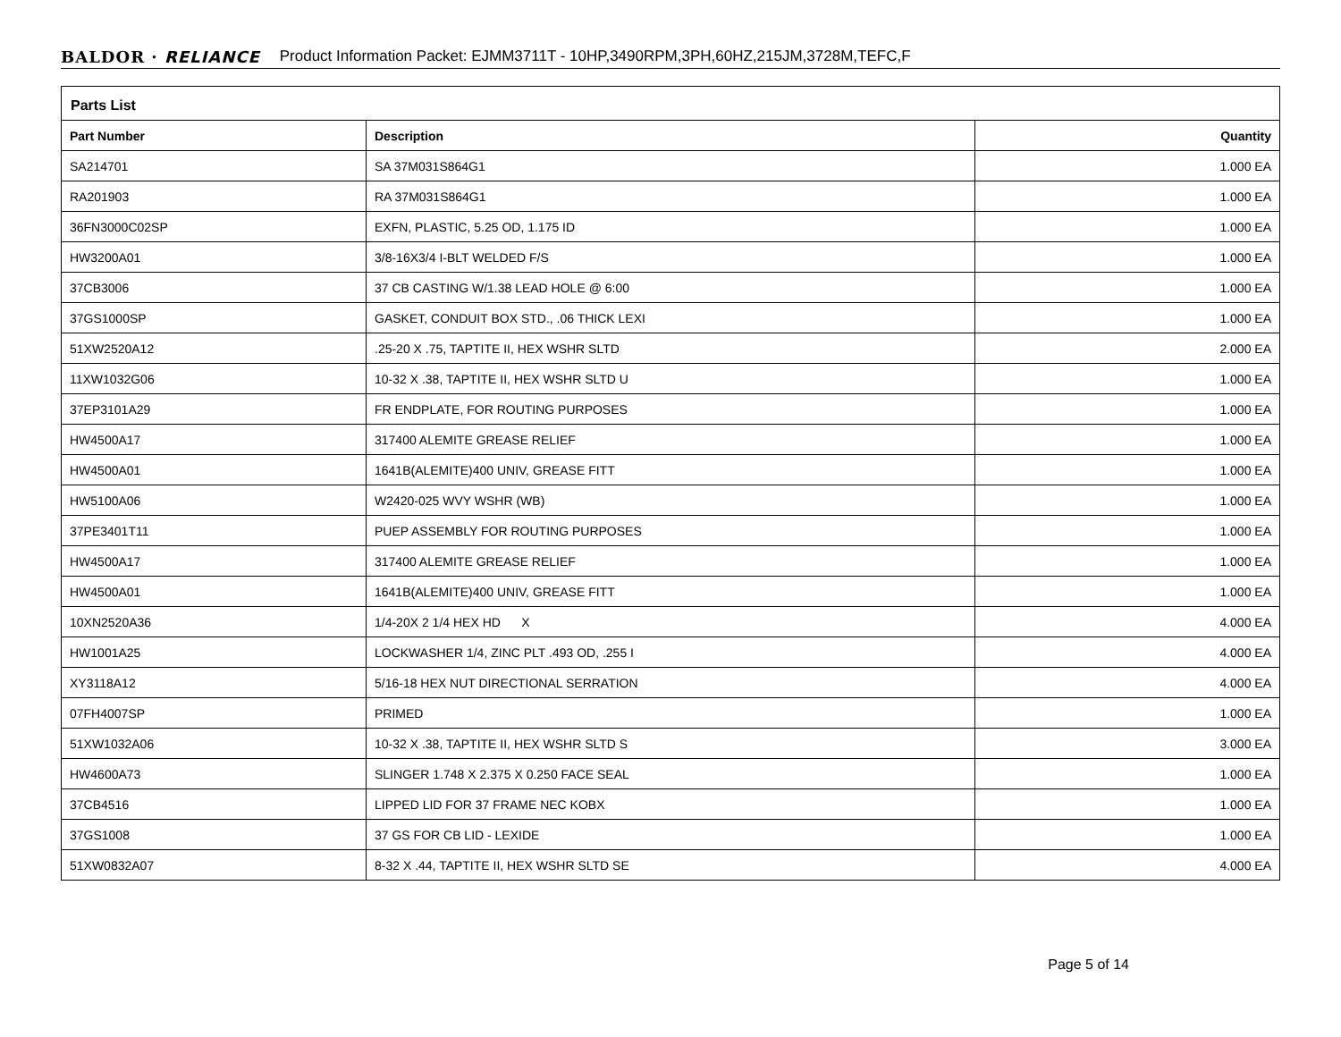BALDOR · RELIANCE Product Information Packet: EJMM3711T - 10HP,3490RPM,3PH,60HZ,215JM,3728M,TEFC,F
Parts List
| Part Number | Description | Quantity |
| --- | --- | --- |
| SA214701 | SA 37M031S864G1 | 1.000 EA |
| RA201903 | RA 37M031S864G1 | 1.000 EA |
| 36FN3000C02SP | EXFN, PLASTIC, 5.25 OD, 1.175 ID | 1.000 EA |
| HW3200A01 | 3/8-16X3/4 I-BLT WELDED F/S | 1.000 EA |
| 37CB3006 | 37 CB CASTING W/1.38 LEAD HOLE @ 6:00 | 1.000 EA |
| 37GS1000SP | GASKET, CONDUIT BOX STD., .06 THICK LEXI | 1.000 EA |
| 51XW2520A12 | .25-20 X .75, TAPTITE II, HEX WSHR SLTD | 2.000 EA |
| 11XW1032G06 | 10-32 X .38, TAPTITE II, HEX WSHR SLTD U | 1.000 EA |
| 37EP3101A29 | FR ENDPLATE, FOR ROUTING PURPOSES | 1.000 EA |
| HW4500A17 | 317400 ALEMITE GREASE RELIEF | 1.000 EA |
| HW4500A01 | 1641B(ALEMITE)400 UNIV, GREASE FITT | 1.000 EA |
| HW5100A06 | W2420-025 WVY WSHR (WB) | 1.000 EA |
| 37PE3401T11 | PUEP ASSEMBLY FOR ROUTING PURPOSES | 1.000 EA |
| HW4500A17 | 317400 ALEMITE GREASE RELIEF | 1.000 EA |
| HW4500A01 | 1641B(ALEMITE)400 UNIV, GREASE FITT | 1.000 EA |
| 10XN2520A36 | 1/4-20X 2 1/4 HEX HD X | 4.000 EA |
| HW1001A25 | LOCKWASHER 1/4, ZINC PLT .493 OD, .255 I | 4.000 EA |
| XY3118A12 | 5/16-18 HEX NUT DIRECTIONAL SERRATION | 4.000 EA |
| 07FH4007SP | PRIMED | 1.000 EA |
| 51XW1032A06 | 10-32 X .38, TAPTITE II, HEX WSHR SLTD S | 3.000 EA |
| HW4600A73 | SLINGER 1.748 X 2.375 X 0.250 FACE SEAL | 1.000 EA |
| 37CB4516 | LIPPED LID FOR 37 FRAME NEC KOBX | 1.000 EA |
| 37GS1008 | 37 GS FOR CB LID - LEXIDE | 1.000 EA |
| 51XW0832A07 | 8-32 X .44, TAPTITE II, HEX WSHR SLTD SE | 4.000 EA |
Page 5 of 14